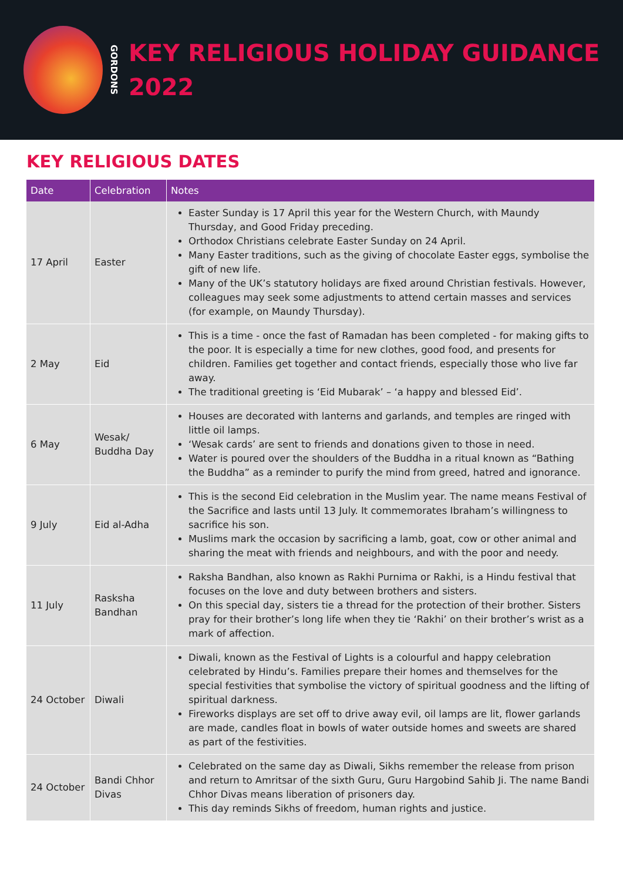GORDONS
KEY RELIGIOUS HOLIDAY GUIDANCE
2022
KEY RELIGIOUS DATES
| Date | Celebration | Notes |
| --- | --- | --- |
| 17 April | Easter | Easter Sunday is 17 April this year for the Western Church, with Maundy Thursday, and Good Friday preceding. Orthodox Christians celebrate Easter Sunday on 24 April. Many Easter traditions, such as the giving of chocolate Easter eggs, symbolise the gift of new life. Many of the UK’s statutory holidays are fixed around Christian festivals. However, colleagues may seek some adjustments to attend certain masses and services (for example, on Maundy Thursday). |
| 2 May | Eid | This is a time - once the fast of Ramadan has been completed - for making gifts to the poor. It is especially a time for new clothes, good food, and presents for children. Families get together and contact friends, especially those who live far away. The traditional greeting is ‘Eid Mubarak’ – ‘a happy and blessed Eid’. |
| 6 May | Wesak/ Buddha Day | Houses are decorated with lanterns and garlands, and temples are ringed with little oil lamps. ‘Wesak cards’ are sent to friends and donations given to those in need. Water is poured over the shoulders of the Buddha in a ritual known as “Bathing the Buddha” as a reminder to purify the mind from greed, hatred and ignorance. |
| 9 July | Eid al-Adha | This is the second Eid celebration in the Muslim year. The name means Festival of the Sacrifice and lasts until 13 July. It commemorates Ibraham’s willingness to sacrifice his son. Muslims mark the occasion by sacrificing a lamb, goat, cow or other animal and sharing the meat with friends and neighbours, and with the poor and needy. |
| 11 July | Rasksha Bandhan | Raksha Bandhan, also known as Rakhi Purnima or Rakhi, is a Hindu festival that focuses on the love and duty between brothers and sisters. On this special day, sisters tie a thread for the protection of their brother. Sisters pray for their brother’s long life when they tie ‘Rakhi’ on their brother’s wrist as a mark of affection. |
| 24 October | Diwali | Diwali, known as the Festival of Lights is a colourful and happy celebration celebrated by Hindu’s. Families prepare their homes and themselves for the special festivities that symbolise the victory of spiritual goodness and the lifting of spiritual darkness. Fireworks displays are set off to drive away evil, oil lamps are lit, flower garlands are made, candles float in bowls of water outside homes and sweets are shared as part of the festivities. |
| 24 October | Bandi Chhor Divas | Celebrated on the same day as Diwali, Sikhs remember the release from prison and return to Amritsar of the sixth Guru, Guru Hargobind Sahib Ji. The name Bandi Chhor Divas means liberation of prisoners day. This day reminds Sikhs of freedom, human rights and justice. |